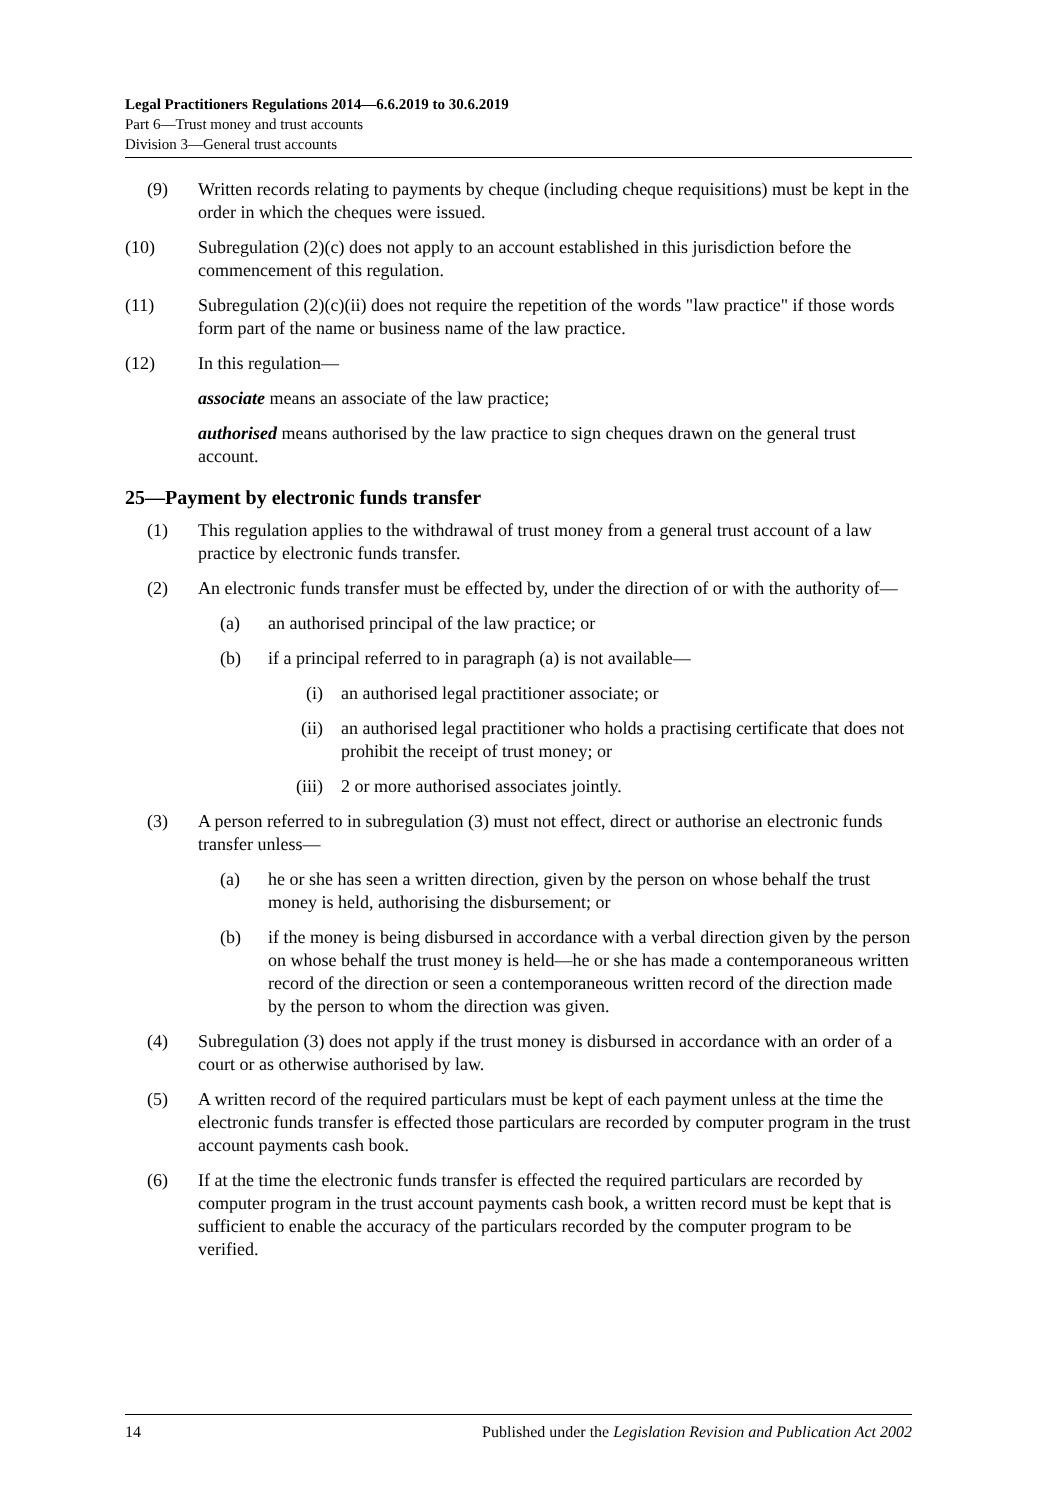Legal Practitioners Regulations 2014—6.6.2019 to 30.6.2019
Part 6—Trust money and trust accounts
Division 3—General trust accounts
(9) Written records relating to payments by cheque (including cheque requisitions) must be kept in the order in which the cheques were issued.
(10) Subregulation (2)(c) does not apply to an account established in this jurisdiction before the commencement of this regulation.
(11) Subregulation (2)(c)(ii) does not require the repetition of the words "law practice" if those words form part of the name or business name of the law practice.
(12) In this regulation—
associate means an associate of the law practice;
authorised means authorised by the law practice to sign cheques drawn on the general trust account.
25—Payment by electronic funds transfer
(1) This regulation applies to the withdrawal of trust money from a general trust account of a law practice by electronic funds transfer.
(2) An electronic funds transfer must be effected by, under the direction of or with the authority of—
(a) an authorised principal of the law practice; or
(b) if a principal referred to in paragraph (a) is not available—
(i) an authorised legal practitioner associate; or
(ii) an authorised legal practitioner who holds a practising certificate that does not prohibit the receipt of trust money; or
(iii) 2 or more authorised associates jointly.
(3) A person referred to in subregulation (3) must not effect, direct or authorise an electronic funds transfer unless—
(a) he or she has seen a written direction, given by the person on whose behalf the trust money is held, authorising the disbursement; or
(b) if the money is being disbursed in accordance with a verbal direction given by the person on whose behalf the trust money is held—he or she has made a contemporaneous written record of the direction or seen a contemporaneous written record of the direction made by the person to whom the direction was given.
(4) Subregulation (3) does not apply if the trust money is disbursed in accordance with an order of a court or as otherwise authorised by law.
(5) A written record of the required particulars must be kept of each payment unless at the time the electronic funds transfer is effected those particulars are recorded by computer program in the trust account payments cash book.
(6) If at the time the electronic funds transfer is effected the required particulars are recorded by computer program in the trust account payments cash book, a written record must be kept that is sufficient to enable the accuracy of the particulars recorded by the computer program to be verified.
14 Published under the Legislation Revision and Publication Act 2002